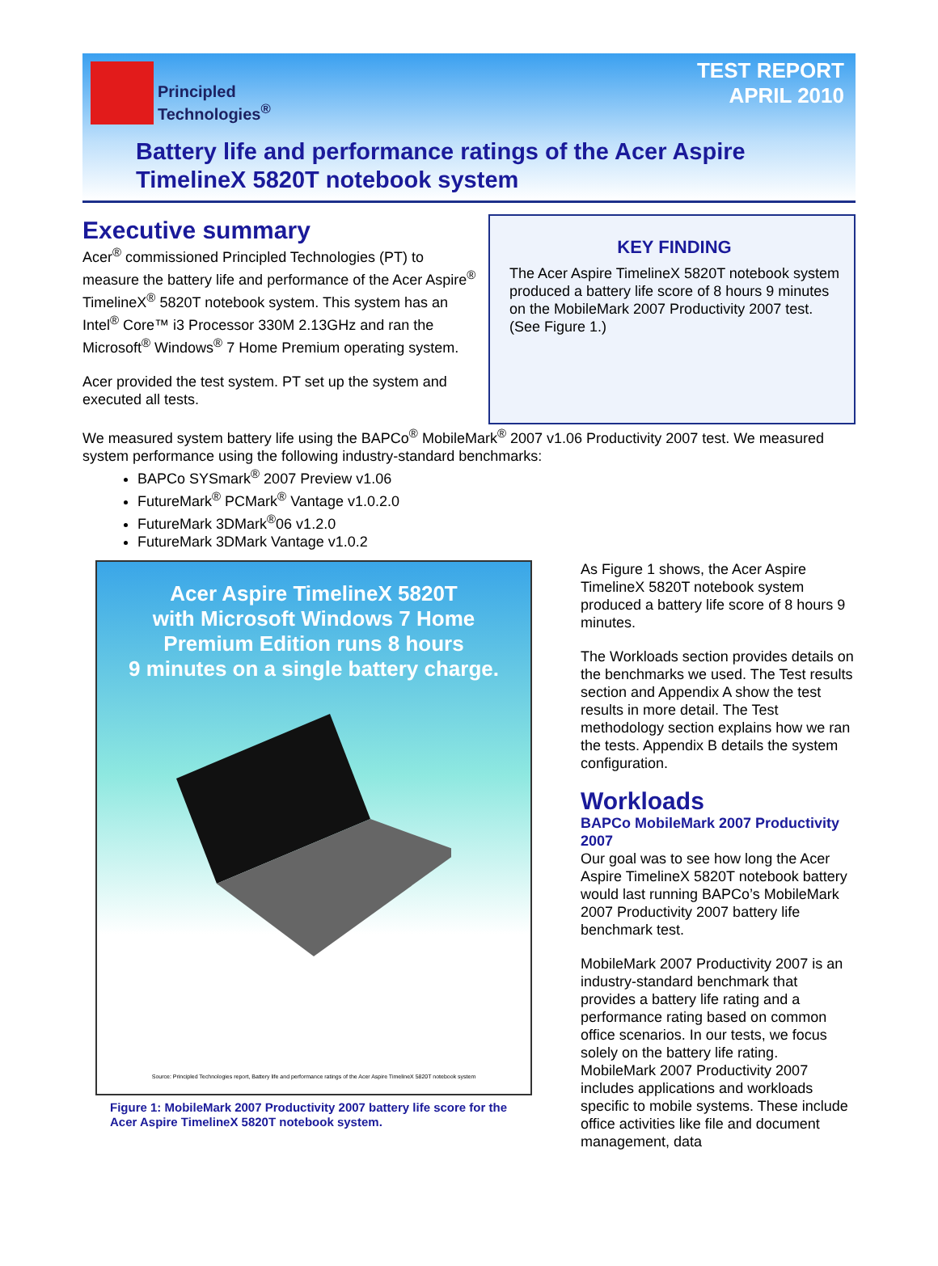Principled
Technologies<sup>®</sup>
TEST REPORT
APRIL 2010
Battery life and performance ratings of the Acer Aspire
TimelineX 5820T notebook system
Executive summary
Acer<sup>®</sup> commissioned Principled Technologies (PT) to measure the battery life and performance of the Acer Aspire<sup>®</sup> TimelineX<sup>®</sup> 5820T notebook system. This system has an Intel<sup>®</sup> Core™ i3 Processor 330M 2.13GHz and ran the Microsoft<sup>®</sup> Windows<sup>®</sup> 7 Home Premium operating system.
Acer provided the test system. PT set up the system and executed all tests.
KEY FINDING
The Acer Aspire TimelineX 5820T notebook system produced a battery life score of 8 hours 9 minutes on the MobileMark 2007 Productivity 2007 test. (See Figure 1.)
We measured system battery life using the BAPCo<sup>®</sup> MobileMark<sup>®</sup> 2007 v1.06 Productivity 2007 test. We measured system performance using the following industry-standard benchmarks:
BAPCo SYSmark<sup>®</sup> 2007 Preview v1.06
FutureMark<sup>®</sup> PCMark<sup>®</sup> Vantage v1.0.2.0
FutureMark 3DMark<sup>®</sup>06 v1.2.0
FutureMark 3DMark Vantage v1.0.2
Acer Aspire TimelineX 5820T
with Microsoft Windows 7 Home
Premium Edition runs 8 hours
9 minutes on a single battery charge.
Source: Principled Technologies report, Battery life and performance ratings of the Acer Aspire TimelineX 5820T notebook system
Figure 1: MobileMark 2007 Productivity 2007 battery life score for the
Acer Aspire TimelineX 5820T notebook system.
As Figure 1 shows, the Acer Aspire TimelineX 5820T notebook system produced a battery life score of 8 hours 9 minutes.
The Workloads section provides details on the benchmarks we used. The Test results section and Appendix A show the test results in more detail. The Test methodology section explains how we ran the tests. Appendix B details the system configuration.
Workloads
BAPCo MobileMark 2007 Productivity 2007
Our goal was to see how long the Acer Aspire TimelineX 5820T notebook battery would last running BAPCo’s MobileMark 2007 Productivity 2007 battery life benchmark test.
MobileMark 2007 Productivity 2007 is an industry-standard benchmark that provides a battery life rating and a performance rating based on common office scenarios. In our tests, we focus solely on the battery life rating. MobileMark 2007 Productivity 2007 includes applications and workloads specific to mobile systems. These include office activities like file and document management, data